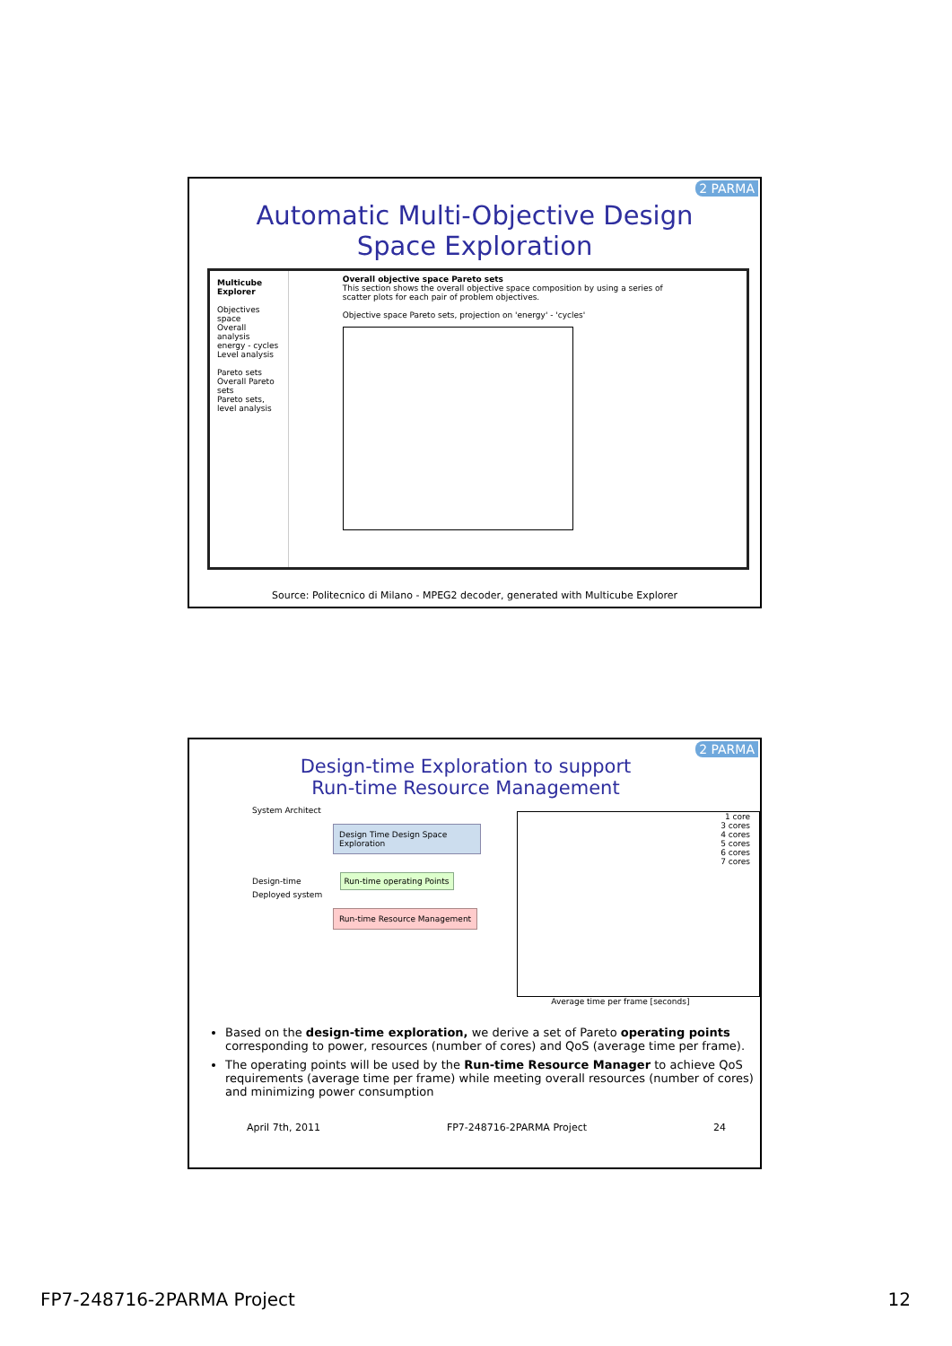2 PARMA
Automatic Multi-Objective Design
Space Exploration
Multicube Explorer
Objectives space
Overall analysis
energy - cycles
Level analysis
Pareto sets
Overall Pareto sets
Pareto sets, level analysis
Overall objective space Pareto sets
This section shows the overall objective space composition by using a series of scatter plots for each pair of problem objectives.
Objective space Pareto sets, projection on 'energy' - 'cycles'
Source: Politecnico di Milano - MPEG2 decoder, generated with Multicube Explorer
2 PARMA
Design-time Exploration to support Run-time Resource Management
System Architect
Design Time Design Space Exploration
Design-time Run-time operating Points
Deployed system
Run-time Resource Management
1 core
3 cores
4 cores
5 cores
6 cores
7 cores
Average time per frame [seconds]
Based on the design-time exploration, we derive a set of Pareto operating points corresponding to power, resources (number of cores) and QoS (average time per frame).
The operating points will be used by the Run-time Resource Manager to achieve QoS requirements (average time per frame) while meeting overall resources (number of cores) and minimizing power consumption
April 7th, 2011 FP7-248716-2PARMA Project 24
FP7-248716-2PARMA Project 12